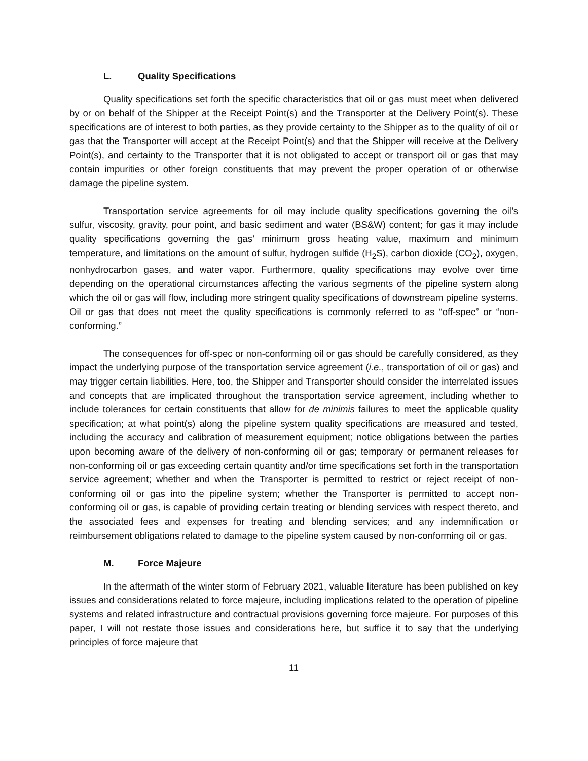L. Quality Specifications
Quality specifications set forth the specific characteristics that oil or gas must meet when delivered by or on behalf of the Shipper at the Receipt Point(s) and the Transporter at the Delivery Point(s). These specifications are of interest to both parties, as they provide certainty to the Shipper as to the quality of oil or gas that the Transporter will accept at the Receipt Point(s) and that the Shipper will receive at the Delivery Point(s), and certainty to the Transporter that it is not obligated to accept or transport oil or gas that may contain impurities or other foreign constituents that may prevent the proper operation of or otherwise damage the pipeline system.
Transportation service agreements for oil may include quality specifications governing the oil’s sulfur, viscosity, gravity, pour point, and basic sediment and water (BS&W) content; for gas it may include quality specifications governing the gas’ minimum gross heating value, maximum and minimum temperature, and limitations on the amount of sulfur, hydrogen sulfide (H<sub>2</sub>S), carbon dioxide (CO<sub>2</sub>), oxygen, nonhydrocarbon gases, and water vapor. Furthermore, quality specifications may evolve over time depending on the operational circumstances affecting the various segments of the pipeline system along which the oil or gas will flow, including more stringent quality specifications of downstream pipeline systems. Oil or gas that does not meet the quality specifications is commonly referred to as “off-spec” or “non-conforming.”
The consequences for off-spec or non-conforming oil or gas should be carefully considered, as they impact the underlying purpose of the transportation service agreement (i.e., transportation of oil or gas) and may trigger certain liabilities. Here, too, the Shipper and Transporter should consider the interrelated issues and concepts that are implicated throughout the transportation service agreement, including whether to include tolerances for certain constituents that allow for de minimis failures to meet the applicable quality specification; at what point(s) along the pipeline system quality specifications are measured and tested, including the accuracy and calibration of measurement equipment; notice obligations between the parties upon becoming aware of the delivery of non-conforming oil or gas; temporary or permanent releases for non-conforming oil or gas exceeding certain quantity and/or time specifications set forth in the transportation service agreement; whether and when the Transporter is permitted to restrict or reject receipt of non-conforming oil or gas into the pipeline system; whether the Transporter is permitted to accept non-conforming oil or gas, is capable of providing certain treating or blending services with respect thereto, and the associated fees and expenses for treating and blending services; and any indemnification or reimbursement obligations related to damage to the pipeline system caused by non-conforming oil or gas.
M. Force Majeure
In the aftermath of the winter storm of February 2021, valuable literature has been published on key issues and considerations related to force majeure, including implications related to the operation of pipeline systems and related infrastructure and contractual provisions governing force majeure. For purposes of this paper, I will not restate those issues and considerations here, but suffice it to say that the underlying principles of force majeure that
11